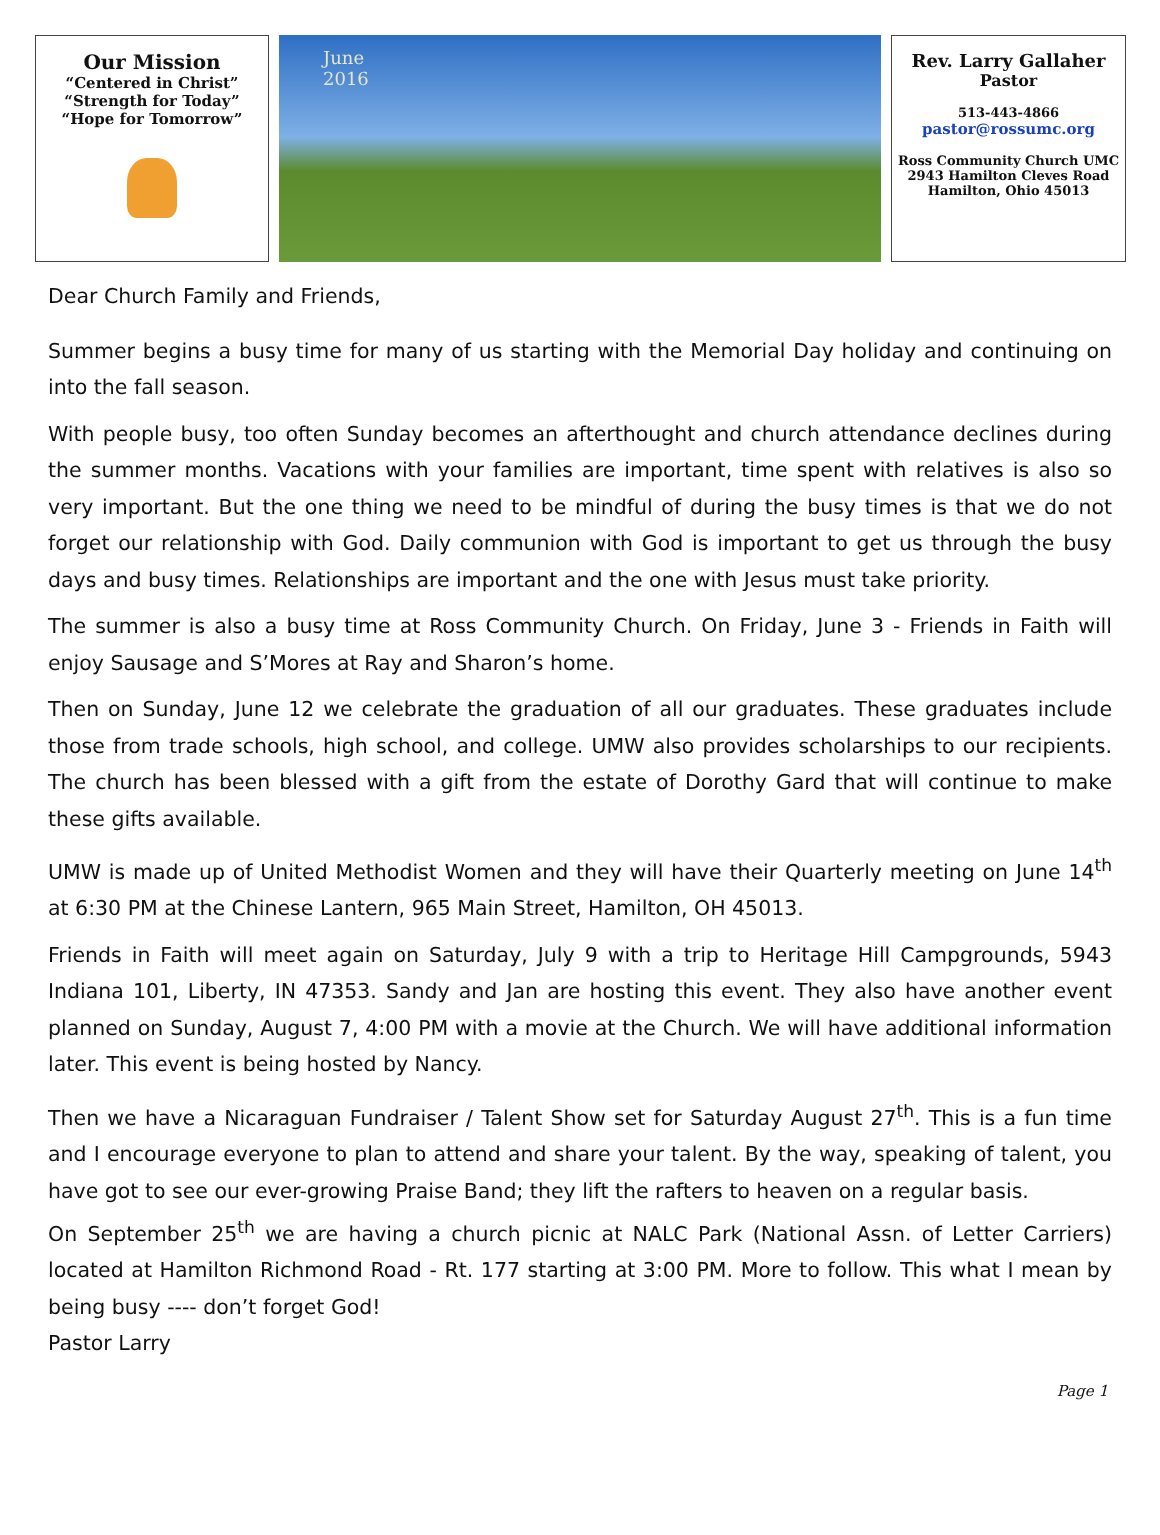Our Mission
“Centered in Christ”
“Strength for Today”
“Hope for Tomorrow”
June
2016
Rev. Larry Gallaher
Pastor
513-443-4866
pastor@rossumc.org
Ross Community Church UMC
2943 Hamilton Cleves Road
Hamilton, Ohio 45013
Dear Church Family and Friends,
Summer begins a busy time for many of us starting with the Memorial Day holiday and continuing on into the fall season.
With people busy, too often Sunday becomes an afterthought and church attendance declines during the summer months. Vacations with your families are important, time spent with relatives is also so very important. But the one thing we need to be mindful of during the busy times is that we do not forget our relationship with God. Daily communion with God is important to get us through the busy days and busy times. Relationships are important and the one with Jesus must take priority.
The summer is also a busy time at Ross Community Church. On Friday, June 3 - Friends in Faith will enjoy Sausage and S’Mores at Ray and Sharon’s home.
Then on Sunday, June 12 we celebrate the graduation of all our graduates. These graduates include those from trade schools, high school, and college. UMW also provides scholarships to our recipients. The church has been blessed with a gift from the estate of Dorothy Gard that will continue to make these gifts available.
UMW is made up of United Methodist Women and they will have their Quarterly meeting on June 14<sup>th</sup> at 6:30 PM at the Chinese Lantern, 965 Main Street, Hamilton, OH 45013.
Friends in Faith will meet again on Saturday, July 9 with a trip to Heritage Hill Campgrounds, 5943 Indiana 101, Liberty, IN 47353. Sandy and Jan are hosting this event. They also have another event planned on Sunday, August 7, 4:00 PM with a movie at the Church. We will have additional information later. This event is being hosted by Nancy.
Then we have a Nicaraguan Fundraiser / Talent Show set for Saturday August 27<sup>th</sup>. This is a fun time and I encourage everyone to plan to attend and share your talent. By the way, speaking of talent, you have got to see our ever-growing Praise Band; they lift the rafters to heaven on a regular basis.
On September 25<sup>th</sup> we are having a church picnic at NALC Park (National Assn. of Letter Carriers) located at Hamilton Richmond Road - Rt. 177 starting at 3:00 PM. More to follow. This what I mean by being busy ---- don’t forget God!
Pastor Larry
Page 1